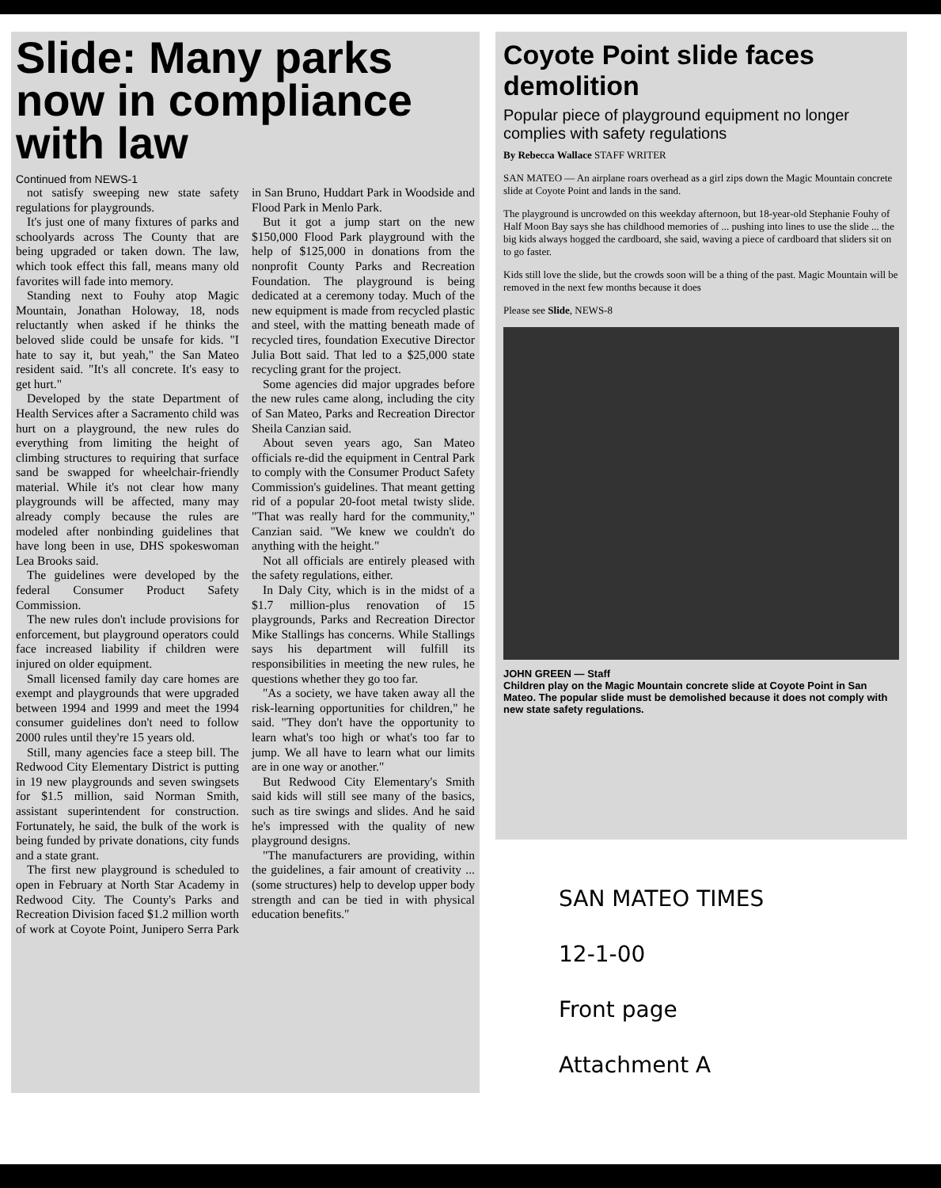Slide: Many parks now in compliance with law
Continued from NEWS-1
not satisfy sweeping new state safety regulations for playgrounds.
It's just one of many fixtures of parks and schoolyards across The County that are being upgraded or taken down. The law, which took effect this fall, means many old favorites will fade into memory.
Standing next to Fouhy atop Magic Mountain, Jonathan Holoway, 18, nods reluctantly when asked if he thinks the beloved slide could be unsafe for kids. "I hate to say it, but yeah," the San Mateo resident said. "It's all concrete. It's easy to get hurt."
Developed by the state Department of Health Services after a Sacramento child was hurt on a playground, the new rules do everything from limiting the height of climbing structures to requiring that surface sand be swapped for wheelchair-friendly material. While it's not clear how many playgrounds will be affected, many may already comply because the rules are modeled after nonbinding guidelines that have long been in use, DHS spokeswoman Lea Brooks said.
The guidelines were developed by the federal Consumer Product Safety Commission.
The new rules don't include provisions for enforcement, but playground operators could face increased liability if children were injured on older equipment.
Small licensed family day care homes are exempt and playgrounds that were upgraded between 1994 and 1999 and meet the 1994 consumer guidelines don't need to follow 2000 rules until they're 15 years old.
Still, many agencies face a steep bill. The Redwood City Elementary District is putting in 19 new playgrounds and seven swingsets for $1.5 million, said Norman Smith, assistant superintendent for construction. Fortunately, he said, the bulk of the work is being funded by private donations, city funds and a state grant.
The first new playground is scheduled to open in February at North Star Academy in Redwood City. The County's Parks and Recreation Division faced $1.2 million worth of work at Coyote Point, Junipero Serra Park in San Bruno, Huddart Park in Woodside and Flood Park in Menlo Park.
But it got a jump start on the new $150,000 Flood Park playground with the help of $125,000 in donations from the nonprofit County Parks and Recreation Foundation. The playground is being dedicated at a ceremony today. Much of the new equipment is made from recycled plastic and steel, with the matting beneath made of recycled tires, foundation Executive Director Julia Bott said. That led to a $25,000 state recycling grant for the project.
Some agencies did major upgrades before the new rules came along, including the city of San Mateo, Parks and Recreation Director Sheila Canzian said.
About seven years ago, San Mateo officials re-did the equipment in Central Park to comply with the Consumer Product Safety Commission's guidelines. That meant getting rid of a popular 20-foot metal twisty slide. "That was really hard for the community," Canzian said. "We knew we couldn't do anything with the height."
Not all officials are entirely pleased with the safety regulations, either.
In Daly City, which is in the midst of a $1.7 million-plus renovation of 15 playgrounds, Parks and Recreation Director Mike Stallings has concerns. While Stallings says his department will fulfill its responsibilities in meeting the new rules, he questions whether they go too far.
"As a society, we have taken away all the risk-learning opportunities for children," he said. "They don't have the opportunity to learn what's too high or what's too far to jump. We all have to learn what our limits are in one way or another."
But Redwood City Elementary's Smith said kids will still see many of the basics, such as tire swings and slides. And he said he's impressed with the quality of new playground designs.
"The manufacturers are providing, within the guidelines, a fair amount of creativity ... (some structures) help to develop upper body strength and can be tied in with physical education benefits."
Coyote Point slide faces demolition
Popular piece of playground equipment no longer complies with safety regulations
By Rebecca Wallace STAFF WRITER
SAN MATEO — An airplane roars overhead as a girl zips down the Magic Mountain concrete slide at Coyote Point and lands in the sand.
The playground is uncrowded on this weekday afternoon, but 18-year-old Stephanie Fouhy of Half Moon Bay says she has childhood memories of ... pushing into lines to use the slide ... the big kids always hogged the cardboard, she said, waving a piece of cardboard that sliders sit on to go faster.
Kids still love the slide, but the crowds soon will be a thing of the past. Magic Mountain will be removed in the next few months because it does
Please see Slide, NEWS-8
JOHN GREEN — Staff
Children play on the Magic Mountain concrete slide at Coyote Point in San Mateo. The popular slide must be demolished because it does not comply with new state safety regulations.
SAN MATEO TIMES
12-1-00
Front page
Attachment A